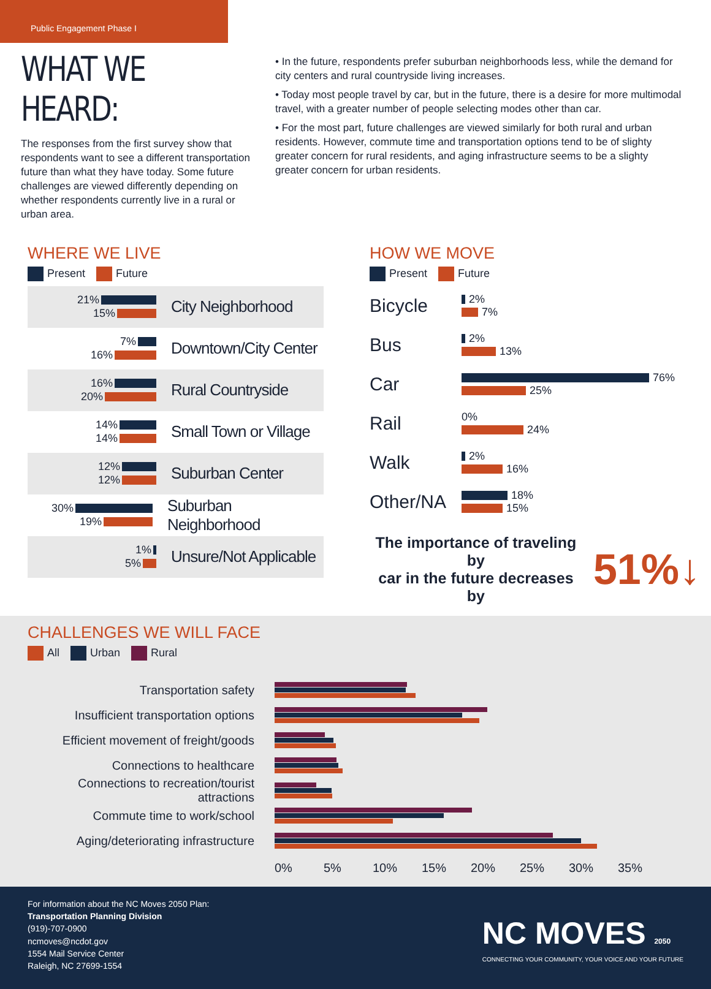Public Engagement Phase I
WHAT WE HEARD:
The responses from the first survey show that respondents want to see a different transportation future than what they have today. Some future challenges are viewed differently depending on whether respondents currently live in a rural or urban area.
• In the future, respondents prefer suburban neighborhoods less, while the demand for city centers and rural countryside living increases.
• Today most people travel by car, but in the future, there is a desire for more multimodal travel, with a greater number of people selecting modes other than car.
• For the most part, future challenges are viewed similarly for both rural and urban residents. However, commute time and transportation options tend to be of slighty greater concern for rural residents, and aging infrastructure seems to be a slighty greater concern for urban residents.
WHERE WE LIVE
Present Future
21%
15%
City Neighborhood
7%
16%
Downtown/City Center
16%
20%
Rural Countryside
14%
14%
Small Town or Village
12%
12%
Suburban Center
30%
19%
Suburban Neighborhood
1%
5%
Unsure/Not Applicable
HOW WE MOVE
Present Future
Bicycle
2%
7%
Bus
2%
13%
Car
76%
25%
Rail
0%
24%
Walk
2%
16%
Other/NA
18%
15%
The importance of traveling by
car in the future decreases by
51%↓
CHALLENGES WE WILL FACE
All Urban Rural
Transportation safety
Insufficient transportation options
Efficient movement of freight/goods
Connections to healthcare
Connections to recreation/tourist attractions
Commute time to work/school
Aging/deteriorating infrastructure
0% 5% 10% 15% 20% 25% 30% 35%
For information about the NC Moves 2050 Plan:
Transportation Planning Division
(919)-707-0900
ncmoves@ncdot.gov
1554 Mail Service Center
Raleigh, NC 27699-1554
NC MOVES 2050
CONNECTING YOUR COMMUNITY, YOUR VOICE AND YOUR FUTURE